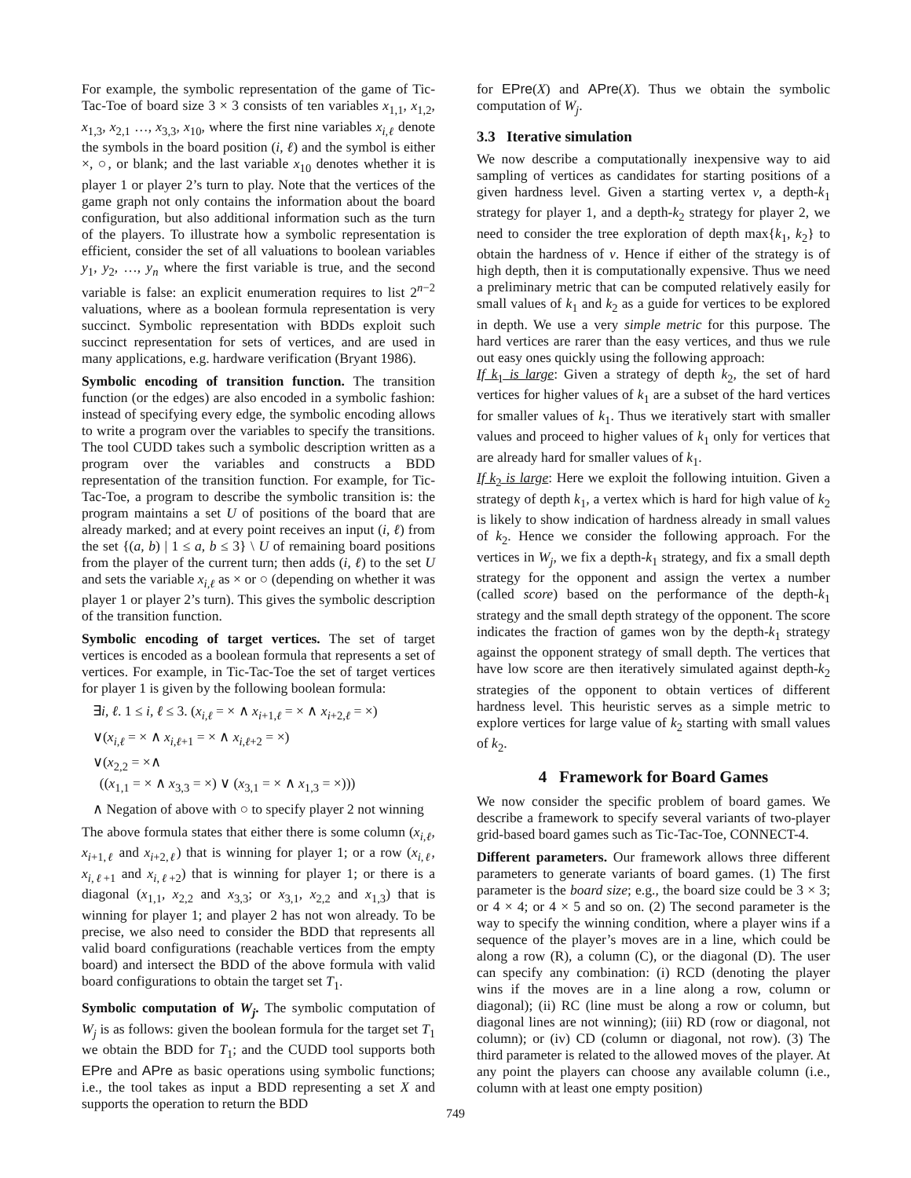For example, the symbolic representation of the game of Tic-Tac-Toe of board size 3 × 3 consists of ten variables x<sub>1,1</sub>, x<sub>1,2</sub>, x<sub>1,3</sub>, x<sub>2,1</sub> …, x<sub>3,3</sub>, x<sub>10</sub>, where the first nine variables x<sub>i,ℓ</sub> denote the symbols in the board position (i, ℓ) and the symbol is either ×, ○, or blank; and the last variable x<sub>10</sub> denotes whether it is player 1 or player 2’s turn to play. Note that the vertices of the game graph not only contains the information about the board configuration, but also additional information such as the turn of the players. To illustrate how a symbolic representation is efficient, consider the set of all valuations to boolean variables y<sub>1</sub>, y<sub>2</sub>, …, y<sub>n</sub> where the first variable is true, and the second variable is false: an explicit enumeration requires to list 2<sup>n−2</sup> valuations, where as a boolean formula representation is very succinct. Symbolic representation with BDDs exploit such succinct representation for sets of vertices, and are used in many applications, e.g. hardware verification (Bryant 1986).
Symbolic encoding of transition function. The transition function (or the edges) are also encoded in a symbolic fashion: instead of specifying every edge, the symbolic encoding allows to write a program over the variables to specify the transitions. The tool CUDD takes such a symbolic description written as a program over the variables and constructs a BDD representation of the transition function. For example, for Tic-Tac-Toe, a program to describe the symbolic transition is: the program maintains a set U of positions of the board that are already marked; and at every point receives an input (i, ℓ) from the set {(a, b) | 1 ≤ a, b ≤ 3} \ U of remaining board positions from the player of the current turn; then adds (i, ℓ) to the set U and sets the variable x<sub>i,ℓ</sub> as × or ○ (depending on whether it was player 1 or player 2’s turn). This gives the symbolic description of the transition function.
Symbolic encoding of target vertices. The set of target vertices is encoded as a boolean formula that represents a set of vertices. For example, in Tic-Tac-Toe the set of target vertices for player 1 is given by the following boolean formula:
∃i, ℓ. 1 ≤ i, ℓ ≤ 3. (x<sub>i,ℓ</sub> = × ∧ x<sub>i+1,ℓ</sub> = × ∧ x<sub>i+2,ℓ</sub> = ×)
∨(x<sub>i,ℓ</sub> = × ∧ x<sub>i,ℓ+1</sub> = × ∧ x<sub>i,ℓ+2</sub> = ×)
∨(x<sub>2,2</sub> = ×∧
((x<sub>1,1</sub> = × ∧ x<sub>3,3</sub> = ×) ∨ (x<sub>3,1</sub> = × ∧ x<sub>1,3</sub> = ×)))
∧ Negation of above with ○ to specify player 2 not winning
The above formula states that either there is some column (x<sub>i,ℓ</sub>, x<sub>i+1,ℓ</sub> and x<sub>i+2,ℓ</sub>) that is winning for player 1; or a row (x<sub>i,ℓ</sub>, x<sub>i,ℓ+1</sub> and x<sub>i,ℓ+2</sub>) that is winning for player 1; or there is a diagonal (x<sub>1,1</sub>, x<sub>2,2</sub> and x<sub>3,3</sub>; or x<sub>3,1</sub>, x<sub>2,2</sub> and x<sub>1,3</sub>) that is winning for player 1; and player 2 has not won already. To be precise, we also need to consider the BDD that represents all valid board configurations (reachable vertices from the empty board) and intersect the BDD of the above formula with valid board configurations to obtain the target set T<sub>1</sub>.
Symbolic computation of W<sub>j</sub>. The symbolic computation of W<sub>j</sub> is as follows: given the boolean formula for the target set T<sub>1</sub> we obtain the BDD for T<sub>1</sub>; and the CUDD tool supports both EPre and APre as basic operations using symbolic functions; i.e., the tool takes as input a BDD representing a set X and supports the operation to return the BDD
for EPre(X) and APre(X). Thus we obtain the symbolic computation of W<sub>j</sub>.
3.3 Iterative simulation
We now describe a computationally inexpensive way to aid sampling of vertices as candidates for starting positions of a given hardness level. Given a starting vertex v, a depth-k<sub>1</sub> strategy for player 1, and a depth-k<sub>2</sub> strategy for player 2, we need to consider the tree exploration of depth max{k<sub>1</sub>, k<sub>2</sub>} to obtain the hardness of v. Hence if either of the strategy is of high depth, then it is computationally expensive. Thus we need a preliminary metric that can be computed relatively easily for small values of k<sub>1</sub> and k<sub>2</sub> as a guide for vertices to be explored in depth. We use a very simple metric for this purpose. The hard vertices are rarer than the easy vertices, and thus we rule out easy ones quickly using the following approach:
If k<sub>1</sub> is large: Given a strategy of depth k<sub>2</sub>, the set of hard vertices for higher values of k<sub>1</sub> are a subset of the hard vertices for smaller values of k<sub>1</sub>. Thus we iteratively start with smaller values and proceed to higher values of k<sub>1</sub> only for vertices that are already hard for smaller values of k<sub>1</sub>.
If k<sub>2</sub> is large: Here we exploit the following intuition. Given a strategy of depth k<sub>1</sub>, a vertex which is hard for high value of k<sub>2</sub> is likely to show indication of hardness already in small values of k<sub>2</sub>. Hence we consider the following approach. For the vertices in W<sub>j</sub>, we fix a depth-k<sub>1</sub> strategy, and fix a small depth strategy for the opponent and assign the vertex a number (called score) based on the performance of the depth-k<sub>1</sub> strategy and the small depth strategy of the opponent. The score indicates the fraction of games won by the depth-k<sub>1</sub> strategy against the opponent strategy of small depth. The vertices that have low score are then iteratively simulated against depth-k<sub>2</sub> strategies of the opponent to obtain vertices of different hardness level. This heuristic serves as a simple metric to explore vertices for large value of k<sub>2</sub> starting with small values of k<sub>2</sub>.
4 Framework for Board Games
We now consider the specific problem of board games. We describe a framework to specify several variants of two-player grid-based board games such as Tic-Tac-Toe, CONNECT-4.
Different parameters. Our framework allows three different parameters to generate variants of board games. (1) The first parameter is the board size; e.g., the board size could be 3 × 3; or 4 × 4; or 4 × 5 and so on. (2) The second parameter is the way to specify the winning condition, where a player wins if a sequence of the player’s moves are in a line, which could be along a row (R), a column (C), or the diagonal (D). The user can specify any combination: (i) RCD (denoting the player wins if the moves are in a line along a row, column or diagonal); (ii) RC (line must be along a row or column, but diagonal lines are not winning); (iii) RD (row or diagonal, not column); or (iv) CD (column or diagonal, not row). (3) The third parameter is related to the allowed moves of the player. At any point the players can choose any available column (i.e., column with at least one empty position)
749